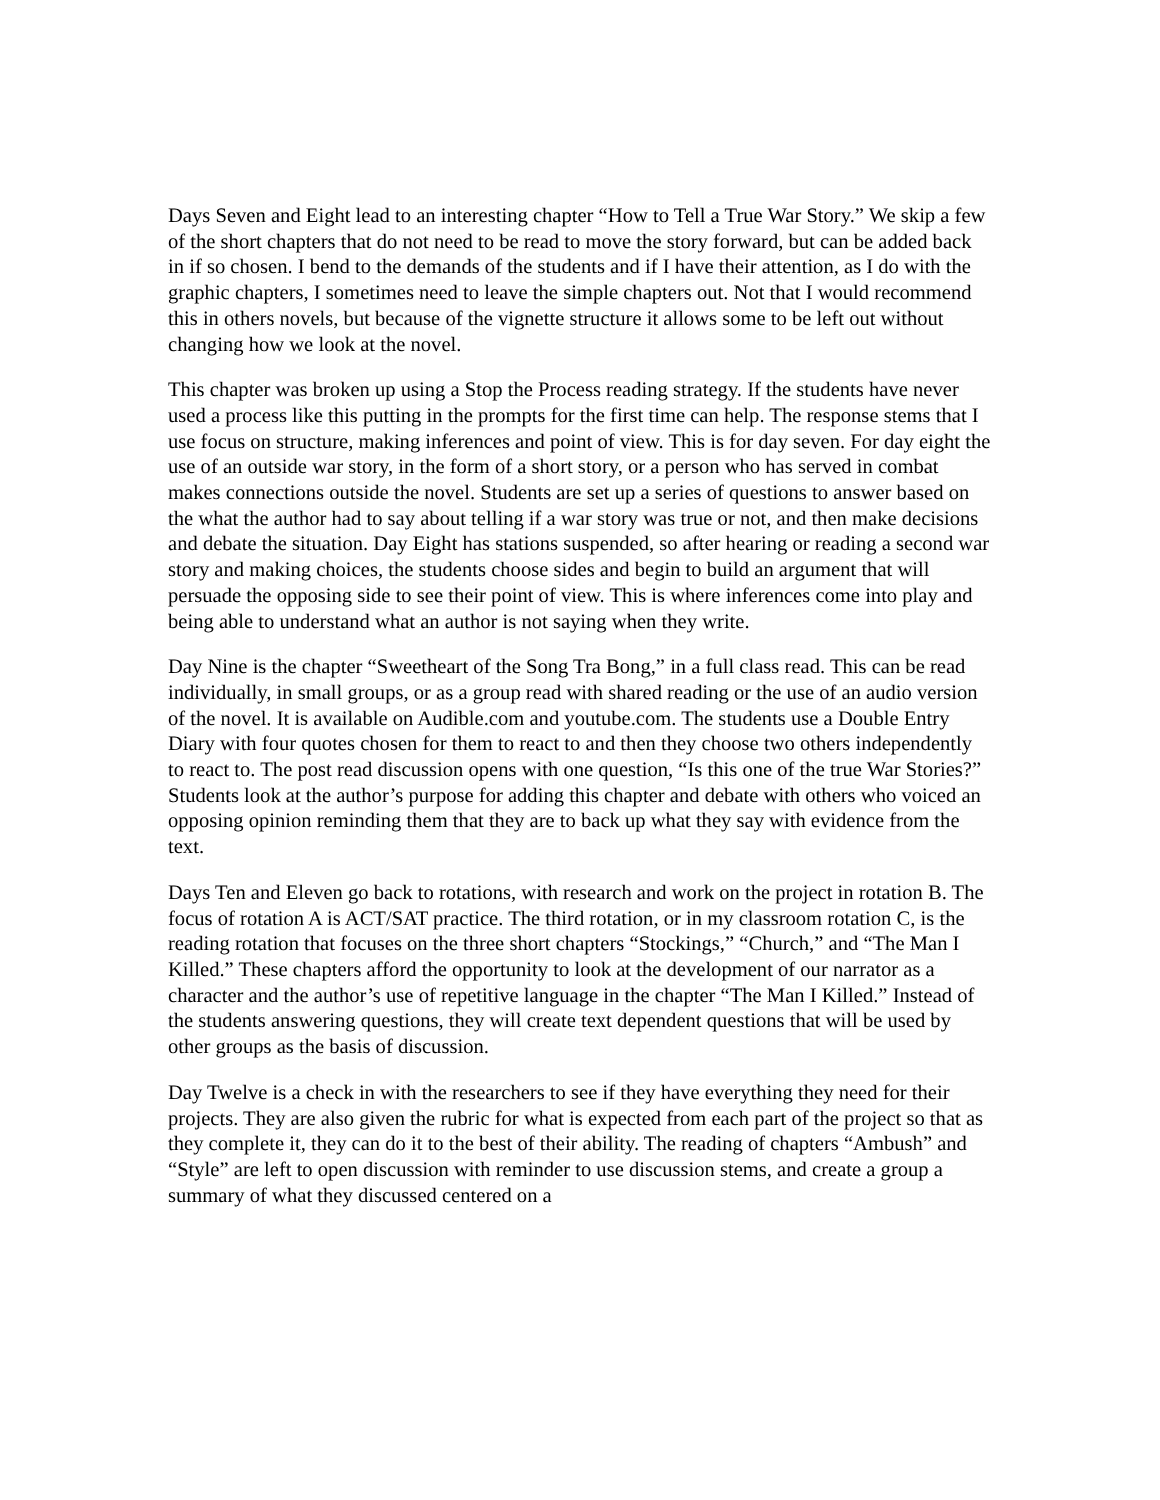Days Seven and Eight lead to an interesting chapter “How to Tell a True War Story.” We skip a few of the short chapters that do not need to be read to move the story forward, but can be added back in if so chosen. I bend to the demands of the students and if I have their attention, as I do with the graphic chapters, I sometimes need to leave the simple chapters out. Not that I would recommend this in others novels, but because of the vignette structure it allows some to be left out without changing how we look at the novel.
This chapter was broken up using a Stop the Process reading strategy. If the students have never used a process like this putting in the prompts for the first time can help. The response stems that I use focus on structure, making inferences and point of view. This is for day seven. For day eight the use of an outside war story, in the form of a short story, or a person who has served in combat makes connections outside the novel. Students are set up a series of questions to answer based on the what the author had to say about telling if a war story was true or not, and then make decisions and debate the situation. Day Eight has stations suspended, so after hearing or reading a second war story and making choices, the students choose sides and begin to build an argument that will persuade the opposing side to see their point of view. This is where inferences come into play and being able to understand what an author is not saying when they write.
Day Nine is the chapter “Sweetheart of the Song Tra Bong,” in a full class read. This can be read individually, in small groups, or as a group read with shared reading or the use of an audio version of the novel. It is available on Audible.com and youtube.com. The students use a Double Entry Diary with four quotes chosen for them to react to and then they choose two others independently to react to. The post read discussion opens with one question, “Is this one of the true War Stories?” Students look at the author’s purpose for adding this chapter and debate with others who voiced an opposing opinion reminding them that they are to back up what they say with evidence from the text.
Days Ten and Eleven go back to rotations, with research and work on the project in rotation B. The focus of rotation A is ACT/SAT practice. The third rotation, or in my classroom rotation C, is the reading rotation that focuses on the three short chapters “Stockings,” “Church,” and “The Man I Killed.” These chapters afford the opportunity to look at the development of our narrator as a character and the author’s use of repetitive language in the chapter “The Man I Killed.” Instead of the students answering questions, they will create text dependent questions that will be used by other groups as the basis of discussion.
Day Twelve is a check in with the researchers to see if they have everything they need for their projects. They are also given the rubric for what is expected from each part of the project so that as they complete it, they can do it to the best of their ability. The reading of chapters “Ambush” and “Style” are left to open discussion with reminder to use discussion stems, and create a group a summary of what they discussed centered on a